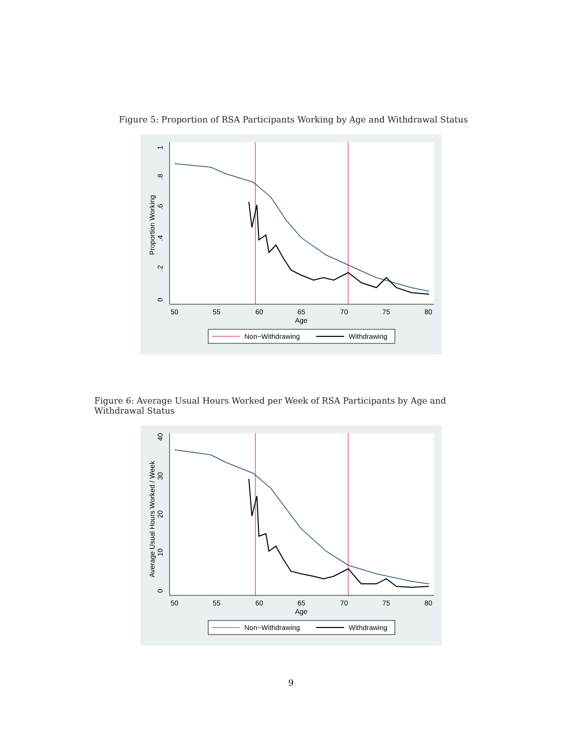Figure 5: Proportion of RSA Participants Working by Age and Withdrawal Status
1
.8
.6
.4
.2
0
Proportion Working
50
55
60
65
70
75
80
Age
Non−Withdrawing
Withdrawing
Figure 6: Average Usual Hours Worked per Week of RSA Participants by Age and Withdrawal Status
40
30
20
10
0
Average Usual Hours Worked / Week
50
55
60
65
70
75
80
Age
Non−Withdrawing
Withdrawing
9